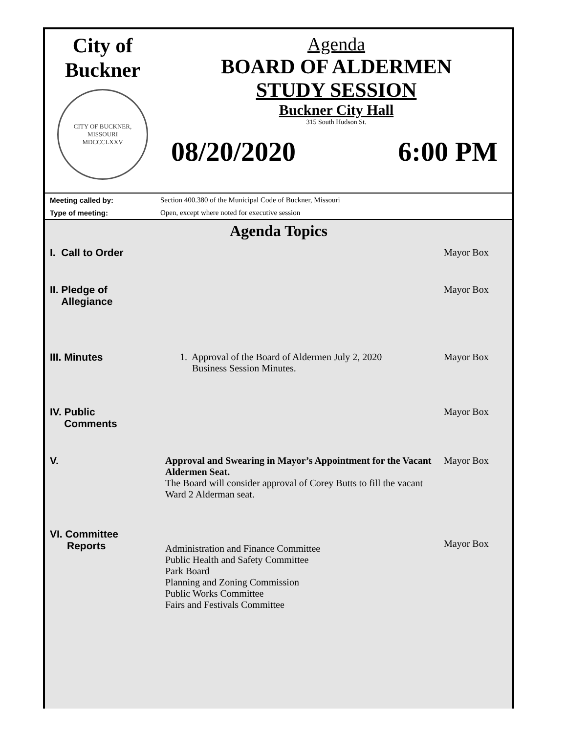City of
Buckner
CITY OF BUCKNER, MISSOURI
MDCCCLXXV
Agenda
BOARD OF ALDERMEN
STUDY SESSION
Buckner City Hall
315 South Hudson St.
08/20/2020 6:00 PM
Meeting called by: Section 400.380 of the Municipal Code of Buckner, Missouri
Type of meeting: Open, except where noted for executive session
Agenda Topics
| I. Call to Order | | Mayor Box |
| II. Pledge of Allegiance | | Mayor Box |
| III. Minutes | 1. Approval of the Board of Aldermen July 2, 2020 Business Session Minutes. | Mayor Box |
| IV. Public Comments | | Mayor Box |
| V. | Approval and Swearing in Mayor’s Appointment for the Vacant Aldermen Seat. The Board will consider approval of Corey Butts to fill the vacant Ward 2 Alderman seat. | Mayor Box |
| VI. Committee Reports | Administration and Finance Committee Public Health and Safety Committee Park Board Planning and Zoning Commission Public Works Committee Fairs and Festivals Committee | Mayor Box |